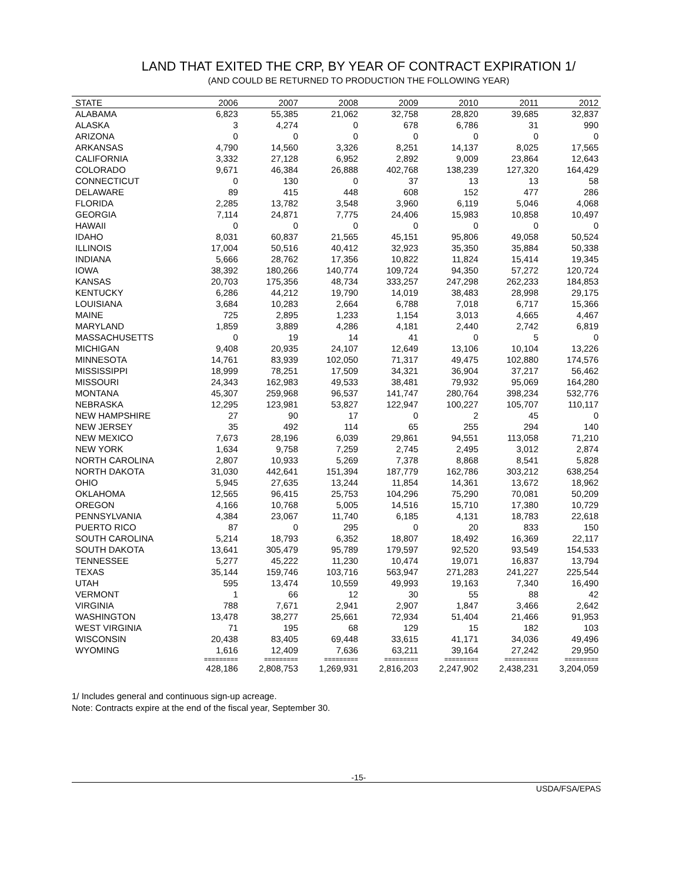LAND THAT EXITED THE CRP, BY YEAR OF CONTRACT EXPIRATION 1/
(AND COULD BE RETURNED TO PRODUCTION THE FOLLOWING YEAR)
| STATE | 2006 | 2007 | 2008 | 2009 | 2010 | 2011 | 2012 |
| --- | --- | --- | --- | --- | --- | --- | --- |
| ALABAMA | 6,823 | 55,385 | 21,062 | 32,758 | 28,820 | 39,685 | 32,837 |
| ALASKA | 3 | 4,274 | 0 | 678 | 6,786 | 31 | 990 |
| ARIZONA | 0 | 0 | 0 | 0 | 0 | 0 | 0 |
| ARKANSAS | 4,790 | 14,560 | 3,326 | 8,251 | 14,137 | 8,025 | 17,565 |
| CALIFORNIA | 3,332 | 27,128 | 6,952 | 2,892 | 9,009 | 23,864 | 12,643 |
| COLORADO | 9,671 | 46,384 | 26,888 | 402,768 | 138,239 | 127,320 | 164,429 |
| CONNECTICUT | 0 | 130 | 0 | 37 | 13 | 13 | 58 |
| DELAWARE | 89 | 415 | 448 | 608 | 152 | 477 | 286 |
| FLORIDA | 2,285 | 13,782 | 3,548 | 3,960 | 6,119 | 5,046 | 4,068 |
| GEORGIA | 7,114 | 24,871 | 7,775 | 24,406 | 15,983 | 10,858 | 10,497 |
| HAWAII | 0 | 0 | 0 | 0 | 0 | 0 | 0 |
| IDAHO | 8,031 | 60,837 | 21,565 | 45,151 | 95,806 | 49,058 | 50,524 |
| ILLINOIS | 17,004 | 50,516 | 40,412 | 32,923 | 35,350 | 35,884 | 50,338 |
| INDIANA | 5,666 | 28,762 | 17,356 | 10,822 | 11,824 | 15,414 | 19,345 |
| IOWA | 38,392 | 180,266 | 140,774 | 109,724 | 94,350 | 57,272 | 120,724 |
| KANSAS | 20,703 | 175,356 | 48,734 | 333,257 | 247,298 | 262,233 | 184,853 |
| KENTUCKY | 6,286 | 44,212 | 19,790 | 14,019 | 38,483 | 28,998 | 29,175 |
| LOUISIANA | 3,684 | 10,283 | 2,664 | 6,788 | 7,018 | 6,717 | 15,366 |
| MAINE | 725 | 2,895 | 1,233 | 1,154 | 3,013 | 4,665 | 4,467 |
| MARYLAND | 1,859 | 3,889 | 4,286 | 4,181 | 2,440 | 2,742 | 6,819 |
| MASSACHUSETTS | 0 | 19 | 14 | 41 | 0 | 5 | 0 |
| MICHIGAN | 9,408 | 20,935 | 24,107 | 12,649 | 13,106 | 10,104 | 13,226 |
| MINNESOTA | 14,761 | 83,939 | 102,050 | 71,317 | 49,475 | 102,880 | 174,576 |
| MISSISSIPPI | 18,999 | 78,251 | 17,509 | 34,321 | 36,904 | 37,217 | 56,462 |
| MISSOURI | 24,343 | 162,983 | 49,533 | 38,481 | 79,932 | 95,069 | 164,280 |
| MONTANA | 45,307 | 259,968 | 96,537 | 141,747 | 280,764 | 398,234 | 532,776 |
| NEBRASKA | 12,295 | 123,981 | 53,827 | 122,947 | 100,227 | 105,707 | 110,117 |
| NEW HAMPSHIRE | 27 | 90 | 17 | 0 | 2 | 45 | 0 |
| NEW JERSEY | 35 | 492 | 114 | 65 | 255 | 294 | 140 |
| NEW MEXICO | 7,673 | 28,196 | 6,039 | 29,861 | 94,551 | 113,058 | 71,210 |
| NEW YORK | 1,634 | 9,758 | 7,259 | 2,745 | 2,495 | 3,012 | 2,874 |
| NORTH CAROLINA | 2,807 | 10,933 | 5,269 | 7,378 | 8,868 | 8,541 | 5,828 |
| NORTH DAKOTA | 31,030 | 442,641 | 151,394 | 187,779 | 162,786 | 303,212 | 638,254 |
| OHIO | 5,945 | 27,635 | 13,244 | 11,854 | 14,361 | 13,672 | 18,962 |
| OKLAHOMA | 12,565 | 96,415 | 25,753 | 104,296 | 75,290 | 70,081 | 50,209 |
| OREGON | 4,166 | 10,768 | 5,005 | 14,516 | 15,710 | 17,380 | 10,729 |
| PENNSYLVANIA | 4,384 | 23,067 | 11,740 | 6,185 | 4,131 | 18,783 | 22,618 |
| PUERTO RICO | 87 | 0 | 295 | 0 | 20 | 833 | 150 |
| SOUTH CAROLINA | 5,214 | 18,793 | 6,352 | 18,807 | 18,492 | 16,369 | 22,117 |
| SOUTH DAKOTA | 13,641 | 305,479 | 95,789 | 179,597 | 92,520 | 93,549 | 154,533 |
| TENNESSEE | 5,277 | 45,222 | 11,230 | 10,474 | 19,071 | 16,837 | 13,794 |
| TEXAS | 35,144 | 159,746 | 103,716 | 563,947 | 271,283 | 241,227 | 225,544 |
| UTAH | 595 | 13,474 | 10,559 | 49,993 | 19,163 | 7,340 | 16,490 |
| VERMONT | 1 | 66 | 12 | 30 | 55 | 88 | 42 |
| VIRGINIA | 788 | 7,671 | 2,941 | 2,907 | 1,847 | 3,466 | 2,642 |
| WASHINGTON | 13,478 | 38,277 | 25,661 | 72,934 | 51,404 | 21,466 | 91,953 |
| WEST VIRGINIA | 71 | 195 | 68 | 129 | 15 | 182 | 103 |
| WISCONSIN | 20,438 | 83,405 | 69,448 | 33,615 | 41,171 | 34,036 | 49,496 |
| WYOMING | 1,616 | 12,409 | 7,636 | 63,211 | 39,164 | 27,242 | 29,950 |
| | ========= | ========= | ========= | ========= | ========= | ========= | ========= |
| | 428,186 | 2,808,753 | 1,269,931 | 2,816,203 | 2,247,902 | 2,438,231 | 3,204,059 |
1/ Includes general and continuous sign-up acreage.
Note: Contracts expire at the end of the fiscal year, September 30.
-15-
USDA/FSA/EPAS